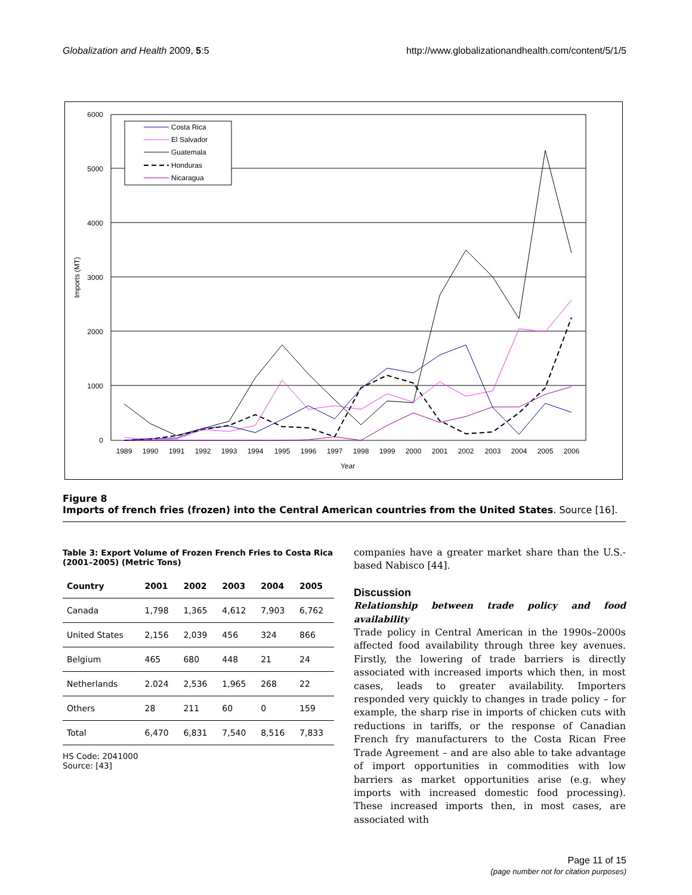Globalization and Health 2009, 5:5 http://www.globalizationandhealth.com/content/5/1/5
6000
5000
4000
3000
2000
1000
0
Imports (MT)
1989
1990
1991
1992
1993
1994
1995
1996
1997
1998
1999
2000
2001
2002
2003
2004
2005
2006
Year
Costa Rica
El Salvador
Guatemala
Honduras
Nicaragua
Figure 8
Imports of french fries (frozen) into the Central American countries from the United States. Source [16].
Table 3: Export Volume of Frozen French Fries to Costa Rica (2001–2005) (Metric Tons)
| Country | 2001 | 2002 | 2003 | 2004 | 2005 |
| --- | --- | --- | --- | --- | --- |
| Canada | 1,798 | 1,365 | 4,612 | 7,903 | 6,762 |
| United States | 2,156 | 2,039 | 456 | 324 | 866 |
| Belgium | 465 | 680 | 448 | 21 | 24 |
| Netherlands | 2.024 | 2,536 | 1,965 | 268 | 22 |
| Others | 28 | 211 | 60 | 0 | 159 |
| Total | 6,470 | 6,831 | 7,540 | 8,516 | 7,833 |
HS Code: 2041000
Source: [43]
companies have a greater market share than the U.S.-based Nabisco [44].
Discussion
Relationship between trade policy and food availability
Trade policy in Central American in the 1990s–2000s affected food availability through three key avenues. Firstly, the lowering of trade barriers is directly associated with increased imports which then, in most cases, leads to greater availability. Importers responded very quickly to changes in trade policy – for example, the sharp rise in imports of chicken cuts with reductions in tariffs, or the response of Canadian French fry manufacturers to the Costa Rican Free Trade Agreement – and are also able to take advantage of import opportunities in commodities with low barriers as market opportunities arise (e.g. whey imports with increased domestic food processing). These increased imports then, in most cases, are associated with
Page 11 of 15
(page number not for citation purposes)